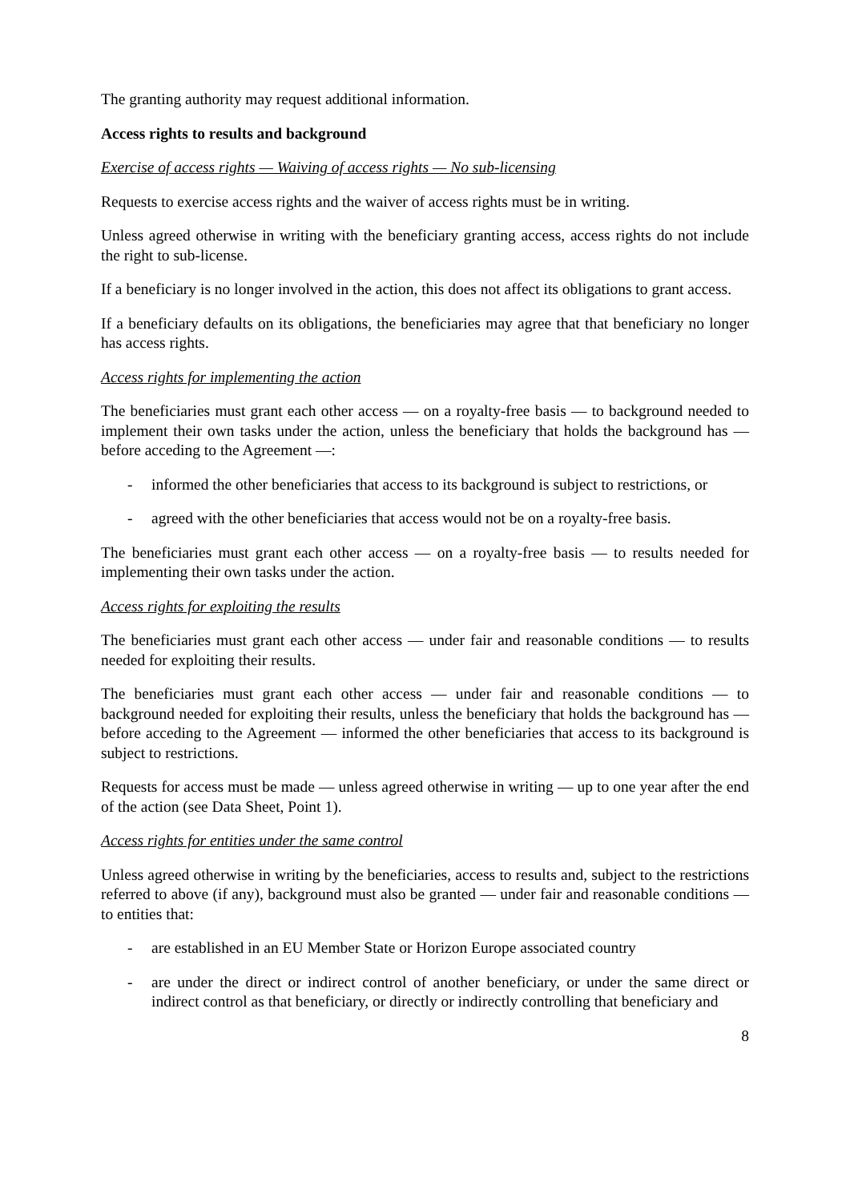The granting authority may request additional information.
Access rights to results and background
Exercise of access rights — Waiving of access rights — No sub-licensing
Requests to exercise access rights and the waiver of access rights must be in writing.
Unless agreed otherwise in writing with the beneficiary granting access, access rights do not include the right to sub-license.
If a beneficiary is no longer involved in the action, this does not affect its obligations to grant access.
If a beneficiary defaults on its obligations, the beneficiaries may agree that that beneficiary no longer has access rights.
Access rights for implementing the action
The beneficiaries must grant each other access — on a royalty-free basis — to background needed to implement their own tasks under the action, unless the beneficiary that holds the background has — before acceding to the Agreement —:
- informed the other beneficiaries that access to its background is subject to restrictions, or
- agreed with the other beneficiaries that access would not be on a royalty-free basis.
The beneficiaries must grant each other access — on a royalty-free basis — to results needed for implementing their own tasks under the action.
Access rights for exploiting the results
The beneficiaries must grant each other access — under fair and reasonable conditions — to results needed for exploiting their results.
The beneficiaries must grant each other access — under fair and reasonable conditions — to background needed for exploiting their results, unless the beneficiary that holds the background has — before acceding to the Agreement — informed the other beneficiaries that access to its background is subject to restrictions.
Requests for access must be made — unless agreed otherwise in writing — up to one year after the end of the action (see Data Sheet, Point 1).
Access rights for entities under the same control
Unless agreed otherwise in writing by the beneficiaries, access to results and, subject to the restrictions referred to above (if any), background must also be granted — under fair and reasonable conditions — to entities that:
- are established in an EU Member State or Horizon Europe associated country
- are under the direct or indirect control of another beneficiary, or under the same direct or indirect control as that beneficiary, or directly or indirectly controlling that beneficiary and
8